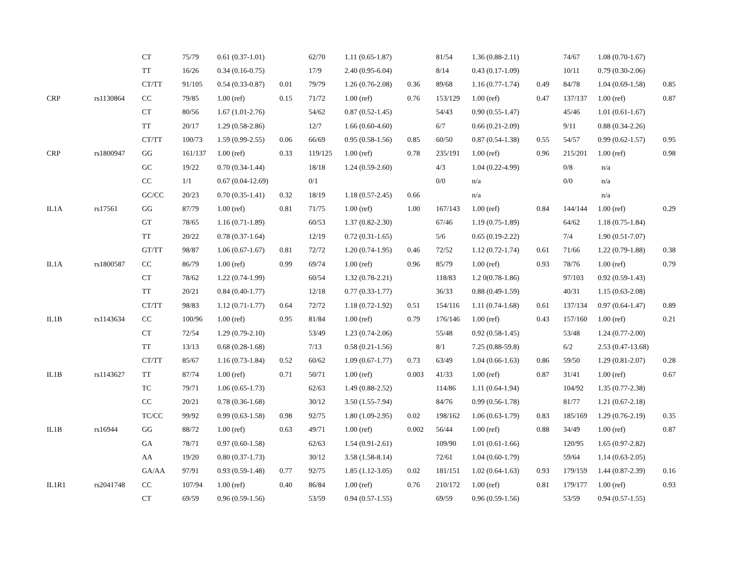| | | CT | 75/79 | 0.61 (0.37-1.01) | | 62/70 | 1.11 (0.65-1.87) | | 81/54 | 1.36 (0.88-2.11) | | 74/67 | 1.08 (0.70-1.67) | |
| | | TT | 16/26 | 0.34 (0.16-0.75) | | 17/9 | 2.40 (0.95-6.04) | | 8/14 | 0.43 (0.17-1.09) | | 10/11 | 0.79 (0.30-2.06) | |
| | | CT/TT | 91/105 | 0.54 (0.33-0.87) | 0.01 | 79/79 | 1.26 (0.76-2.08) | 0.36 | 89/68 | 1.16 (0.77-1.74) | 0.49 | 84/78 | 1.04 (0.69-1.58) | 0.85 |
| CRP | rs1130864 | CC | 79/85 | 1.00 (ref) | 0.15 | 71/72 | 1.00 (ref) | 0.76 | 153/129 | 1.00 (ref) | 0.47 | 137/137 | 1.00 (ref) | 0.87 |
| | | CT | 80/56 | 1.67 (1.01-2.76) | | 54/62 | 0.87 (0.52-1.45) | | 54/43 | 0.90 (0.55-1.47) | | 45/46 | 1.01 (0.61-1.67) | |
| | | TT | 20/17 | 1.29 (0.58-2.86) | | 12/7 | 1.66 (0.60-4.60) | | 6/7 | 0.66 (0.21-2.09) | | 9/11 | 0.88 (0.34-2.26) | |
| | | CT/TT | 100/73 | 1.59 (0.99-2.55) | 0.06 | 66/69 | 0.95 (0.58-1.56) | 0.85 | 60/50 | 0.87 (0.54-1.38) | 0.55 | 54/57 | 0.99 (0.62-1.57) | 0.95 |
| CRP | rs1800947 | GG | 161/137 | 1.00 (ref) | 0.33 | 119/125 | 1.00 (ref) | 0.78 | 235/191 | 1.00 (ref) | 0.96 | 215/201 | 1.00 (ref) | 0.98 |
| | | GC | 19/22 | 0.70 (0.34-1.44) | | 18/18 | 1.24 (0.59-2.60) | | 4/3 | 1.04 (0.22-4.99) | | 0/8 | n/a | |
| | | CC | 1/1 | 0.67 (0.04-12.69) | | 0/1 | | | 0/0 | n/a | | 0/0 | n/a | |
| | | GC/CC | 20/23 | 0.70 (0.35-1.41) | 0.32 | 18/19 | 1.18 (0.57-2.45) | 0.66 | | n/a | | | n/a | |
| IL1A | rs17561 | GG | 87/79 | 1.00 (ref) | 0.81 | 71/75 | 1.00 (ref) | 1.00 | 167/143 | 1.00 (ref) | 0.84 | 144/144 | 1.00 (ref) | 0.29 |
| | | GT | 78/65 | 1.16 (0.71-1.89) | | 60/53 | 1.37 (0.82-2.30) | | 67/46 | 1.19 (0.75-1.89) | | 64/62 | 1.18 (0.75-1.84) | |
| | | TT | 20/22 | 0.78 (0.37-1.64) | | 12/19 | 0.72 (0.31-1.65) | | 5/6 | 0.65 (0.19-2.22) | | 7/4 | 1.90 (0.51-7.07) | |
| | | GT/TT | 98/87 | 1.06 (0.67-1.67) | 0.81 | 72/72 | 1.20 (0.74-1.95) | 0.46 | 72/52 | 1.12 (0.72-1.74) | 0.61 | 71/66 | 1.22 (0.79-1.88) | 0.38 |
| IL1A | rs1800587 | CC | 86/79 | 1.00 (ref) | 0.99 | 69/74 | 1.00 (ref) | 0.96 | 85/79 | 1.00 (ref) | 0.93 | 78/76 | 1.00 (ref) | 0.79 |
| | | CT | 78/62 | 1.22 (0.74-1.99) | | 60/54 | 1.32 (0.78-2.21) | | 118/83 | 1.2 0(0.78-1.86) | | 97/103 | 0.92 (0.59-1.43) | |
| | | TT | 20/21 | 0.84 (0.40-1.77) | | 12/18 | 0.77 (0.33-1.77) | | 36/33 | 0.88 (0.49-1.59) | | 40/31 | 1.15 (0.63-2.08) | |
| | | CT/TT | 98/83 | 1.12 (0.71-1.77) | 0.64 | 72/72 | 1.18 (0.72-1.92) | 0.51 | 154/116 | 1.11 (0.74-1.68) | 0.61 | 137/134 | 0.97 (0.64-1.47) | 0.89 |
| IL1B | rs1143634 | CC | 100/96 | 1.00 (ref) | 0.95 | 81/84 | 1.00 (ref) | 0.79 | 176/146 | 1.00 (ref) | 0.43 | 157/160 | 1.00 (ref) | 0.21 |
| | | CT | 72/54 | 1.29 (0.79-2.10) | | 53/49 | 1.23 (0.74-2.06) | | 55/48 | 0.92 (0.58-1.45) | | 53/48 | 1.24 (0.77-2.00) | |
| | | TT | 13/13 | 0.68 (0.28-1.68) | | 7/13 | 0.58 (0.21-1.56) | | 8/1 | 7.25 (0.88-59.8) | | 6/2 | 2.53 (0.47-13.68) | |
| | | CT/TT | 85/67 | 1.16 (0.73-1.84) | 0.52 | 60/62 | 1.09 (0.67-1.77) | 0.73 | 63/49 | 1.04 (0.66-1.63) | 0.86 | 59/50 | 1.29 (0.81-2.07) | 0.28 |
| IL1B | rs1143627 | TT | 87/74 | 1.00 (ref) | 0.71 | 50/71 | 1.00 (ref) | 0.003 | 41/33 | 1.00 (ref) | 0.87 | 31/41 | 1.00 (ref) | 0.67 |
| | | TC | 79/71 | 1.06 (0.65-1.73) | | 62/63 | 1.49 (0.88-2.52) | | 114/86 | 1.11 (0.64-1.94) | | 104/92 | 1.35 (0.77-2.38) | |
| | | CC | 20/21 | 0.78 (0.36-1.68) | | 30/12 | 3.50 (1.55-7.94) | | 84/76 | 0.99 (0.56-1.78) | | 81/77 | 1.21 (0.67-2.18) | |
| | | TC/CC | 99/92 | 0.99 (0.63-1.58) | 0.98 | 92/75 | 1.80 (1.09-2.95) | 0.02 | 198/162 | 1.06 (0.63-1.79) | 0.83 | 185/169 | 1.29 (0.76-2.19) | 0.35 |
| IL1B | rs16944 | GG | 88/72 | 1.00 (ref) | 0.63 | 49/71 | 1.00 (ref) | 0.002 | 56/44 | 1.00 (ref) | 0.88 | 34/49 | 1.00 (ref) | 0.87 |
| | | GA | 78/71 | 0.97 (0.60-1.58) | | 62/63 | 1.54 (0.91-2.61) | | 109/90 | 1.01 (0.61-1.66) | | 120/95 | 1.65 (0.97-2.82) | |
| | | AA | 19/20 | 0.80 (0.37-1.73) | | 30/12 | 3.58 (1.58-8.14) | | 72/61 | 1.04 (0.60-1.79) | | 59/64 | 1.14 (0.63-2.05) | |
| | | GA/AA | 97/91 | 0.93 (0.59-1.48) | 0.77 | 92/75 | 1.85 (1.12-3.05) | 0.02 | 181/151 | 1.02 (0.64-1.63) | 0.93 | 179/159 | 1.44 (0.87-2.39) | 0.16 |
| IL1R1 | rs2041748 | CC | 107/94 | 1.00 (ref) | 0.40 | 86/84 | 1.00 (ref) | 0.76 | 210/172 | 1.00 (ref) | 0.81 | 179/177 | 1.00 (ref) | 0.93 |
| | | CT | 69/59 | 0.96 (0.59-1.56) | | 53/59 | 0.94 (0.57-1.55) | | 69/59 | 0.96 (0.59-1.56) | | 53/59 | 0.94 (0.57-1.55) | |